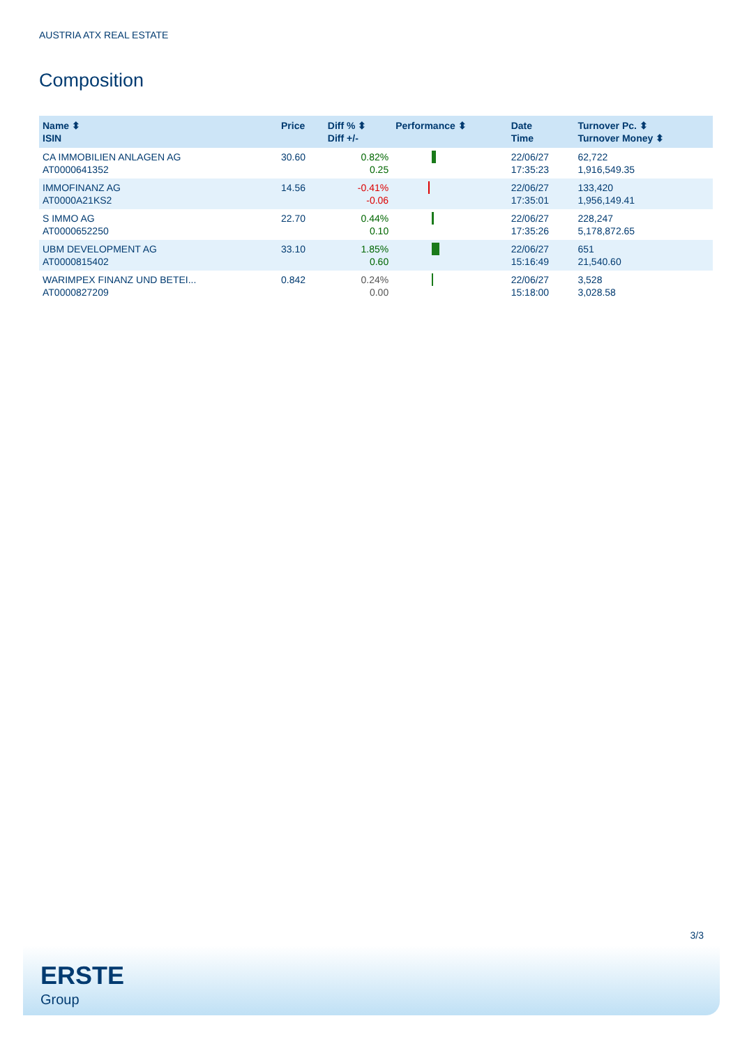AUSTRIA ATX REAL ESTATE
Composition
| Name ⬍ ISIN | Price | Diff % ⬍ Diff +/- | Performance ⬍ | Date Time | Turnover Pc. ⬍ Turnover Money ⬍ |
| --- | --- | --- | --- | --- | --- |
| CA IMMOBILIEN ANLAGEN AG AT0000641352 | 30.60 | 0.82% 0.25 | | 22/06/27 17:35:23 | 62,722 1,916,549.35 |
| IMMOFINANZ AG AT0000A21KS2 | 14.56 | -0.41% -0.06 | | 22/06/27 17:35:01 | 133,420 1,956,149.41 |
| S IMMO AG AT0000652250 | 22.70 | 0.44% 0.10 | | 22/06/27 17:35:26 | 228,247 5,178,872.65 |
| UBM DEVELOPMENT AG AT0000815402 | 33.10 | 1.85% 0.60 | | 22/06/27 15:16:49 | 651 21,540.60 |
| WARIMPEX FINANZ UND BETEI... AT0000827209 | 0.842 | 0.24% 0.00 | | 22/06/27 15:18:00 | 3,528 3,028.58 |
3/3
ERSTE
Group